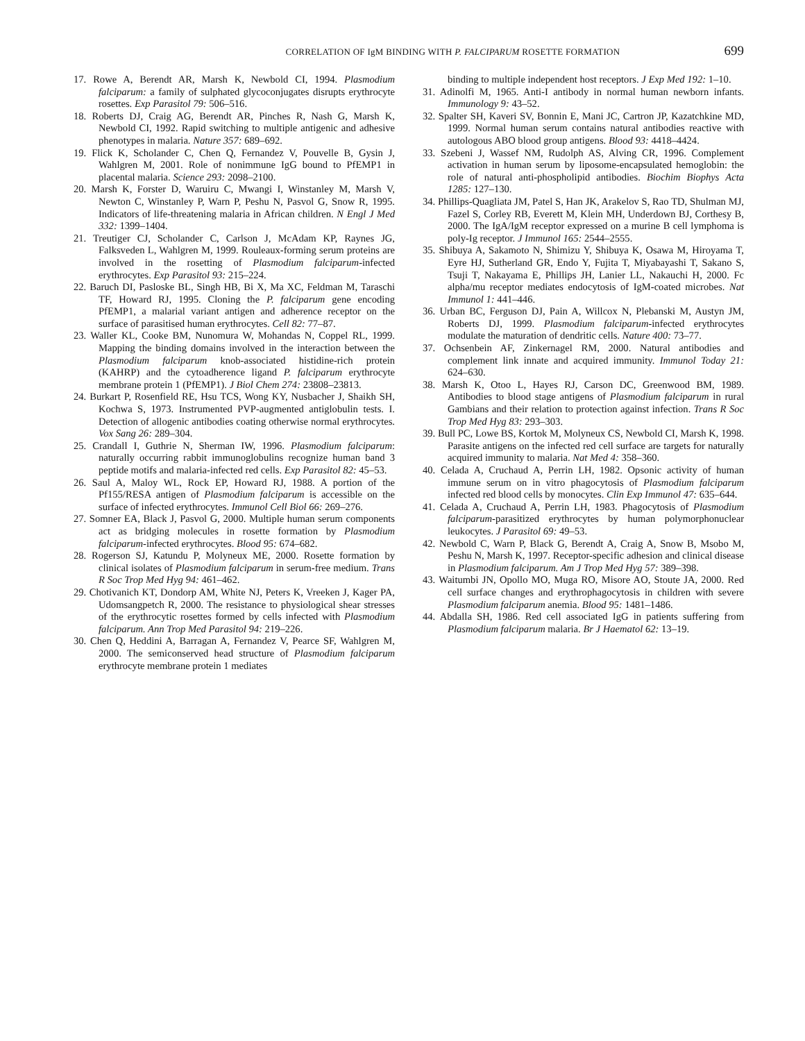CORRELATION OF IgM BINDING WITH P. FALCIPARUM ROSETTE FORMATION 699
17. Rowe A, Berendt AR, Marsh K, Newbold CI, 1994. Plasmodium falciparum: a family of sulphated glycoconjugates disrupts erythrocyte rosettes. Exp Parasitol 79: 506–516.
18. Roberts DJ, Craig AG, Berendt AR, Pinches R, Nash G, Marsh K, Newbold CI, 1992. Rapid switching to multiple antigenic and adhesive phenotypes in malaria. Nature 357: 689–692.
19. Flick K, Scholander C, Chen Q, Fernandez V, Pouvelle B, Gysin J, Wahlgren M, 2001. Role of nonimmune IgG bound to PfEMP1 in placental malaria. Science 293: 2098–2100.
20. Marsh K, Forster D, Waruiru C, Mwangi I, Winstanley M, Marsh V, Newton C, Winstanley P, Warn P, Peshu N, Pasvol G, Snow R, 1995. Indicators of life-threatening malaria in African children. N Engl J Med 332: 1399–1404.
21. Treutiger CJ, Scholander C, Carlson J, McAdam KP, Raynes JG, Falksveden L, Wahlgren M, 1999. Rouleaux-forming serum proteins are involved in the rosetting of Plasmodium falciparum-infected erythrocytes. Exp Parasitol 93: 215–224.
22. Baruch DI, Pasloske BL, Singh HB, Bi X, Ma XC, Feldman M, Taraschi TF, Howard RJ, 1995. Cloning the P. falciparum gene encoding PfEMP1, a malarial variant antigen and adherence receptor on the surface of parasitised human erythrocytes. Cell 82: 77–87.
23. Waller KL, Cooke BM, Nunomura W, Mohandas N, Coppel RL, 1999. Mapping the binding domains involved in the interaction between the Plasmodium falciparum knob-associated histidine-rich protein (KAHRP) and the cytoadherence ligand P. falciparum erythrocyte membrane protein 1 (PfEMP1). J Biol Chem 274: 23808–23813.
24. Burkart P, Rosenfield RE, Hsu TCS, Wong KY, Nusbacher J, Shaikh SH, Kochwa S, 1973. Instrumented PVP-augmented antiglobulin tests. I. Detection of allogenic antibodies coating otherwise normal erythrocytes. Vox Sang 26: 289–304.
25. Crandall I, Guthrie N, Sherman IW, 1996. Plasmodium falciparum: naturally occurring rabbit immunoglobulins recognize human band 3 peptide motifs and malaria-infected red cells. Exp Parasitol 82: 45–53.
26. Saul A, Maloy WL, Rock EP, Howard RJ, 1988. A portion of the Pf155/RESA antigen of Plasmodium falciparum is accessible on the surface of infected erythrocytes. Immunol Cell Biol 66: 269–276.
27. Somner EA, Black J, Pasvol G, 2000. Multiple human serum components act as bridging molecules in rosette formation by Plasmodium falciparum-infected erythrocytes. Blood 95: 674–682.
28. Rogerson SJ, Katundu P, Molyneux ME, 2000. Rosette formation by clinical isolates of Plasmodium falciparum in serum-free medium. Trans R Soc Trop Med Hyg 94: 461–462.
29. Chotivanich KT, Dondorp AM, White NJ, Peters K, Vreeken J, Kager PA, Udomsangpetch R, 2000. The resistance to physiological shear stresses of the erythrocytic rosettes formed by cells infected with Plasmodium falciparum. Ann Trop Med Parasitol 94: 219–226.
30. Chen Q, Heddini A, Barragan A, Fernandez V, Pearce SF, Wahlgren M, 2000. The semiconserved head structure of Plasmodium falciparum erythrocyte membrane protein 1 mediates
binding to multiple independent host receptors. J Exp Med 192: 1–10.
31. Adinolfi M, 1965. Anti-I antibody in normal human newborn infants. Immunology 9: 43–52.
32. Spalter SH, Kaveri SV, Bonnin E, Mani JC, Cartron JP, Kazatchkine MD, 1999. Normal human serum contains natural antibodies reactive with autologous ABO blood group antigens. Blood 93: 4418–4424.
33. Szebeni J, Wassef NM, Rudolph AS, Alving CR, 1996. Complement activation in human serum by liposome-encapsulated hemoglobin: the role of natural anti-phospholipid antibodies. Biochim Biophys Acta 1285: 127–130.
34. Phillips-Quagliata JM, Patel S, Han JK, Arakelov S, Rao TD, Shulman MJ, Fazel S, Corley RB, Everett M, Klein MH, Underdown BJ, Corthesy B, 2000. The IgA/IgM receptor expressed on a murine B cell lymphoma is poly-Ig receptor. J Immunol 165: 2544–2555.
35. Shibuya A, Sakamoto N, Shimizu Y, Shibuya K, Osawa M, Hiroyama T, Eyre HJ, Sutherland GR, Endo Y, Fujita T, Miyabayashi T, Sakano S, Tsuji T, Nakayama E, Phillips JH, Lanier LL, Nakauchi H, 2000. Fc alpha/mu receptor mediates endocytosis of IgM-coated microbes. Nat Immunol 1: 441–446.
36. Urban BC, Ferguson DJ, Pain A, Willcox N, Plebanski M, Austyn JM, Roberts DJ, 1999. Plasmodium falciparum-infected erythrocytes modulate the maturation of dendritic cells. Nature 400: 73–77.
37. Ochsenbein AF, Zinkernagel RM, 2000. Natural antibodies and complement link innate and acquired immunity. Immunol Today 21: 624–630.
38. Marsh K, Otoo L, Hayes RJ, Carson DC, Greenwood BM, 1989. Antibodies to blood stage antigens of Plasmodium falciparum in rural Gambians and their relation to protection against infection. Trans R Soc Trop Med Hyg 83: 293–303.
39. Bull PC, Lowe BS, Kortok M, Molyneux CS, Newbold CI, Marsh K, 1998. Parasite antigens on the infected red cell surface are targets for naturally acquired immunity to malaria. Nat Med 4: 358–360.
40. Celada A, Cruchaud A, Perrin LH, 1982. Opsonic activity of human immune serum on in vitro phagocytosis of Plasmodium falciparum infected red blood cells by monocytes. Clin Exp Immunol 47: 635–644.
41. Celada A, Cruchaud A, Perrin LH, 1983. Phagocytosis of Plasmodium falciparum-parasitized erythrocytes by human polymorphonuclear leukocytes. J Parasitol 69: 49–53.
42. Newbold C, Warn P, Black G, Berendt A, Craig A, Snow B, Msobo M, Peshu N, Marsh K, 1997. Receptor-specific adhesion and clinical disease in Plasmodium falciparum. Am J Trop Med Hyg 57: 389–398.
43. Waitumbi JN, Opollo MO, Muga RO, Misore AO, Stoute JA, 2000. Red cell surface changes and erythrophagocytosis in children with severe Plasmodium falciparum anemia. Blood 95: 1481–1486.
44. Abdalla SH, 1986. Red cell associated IgG in patients suffering from Plasmodium falciparum malaria. Br J Haematol 62: 13–19.